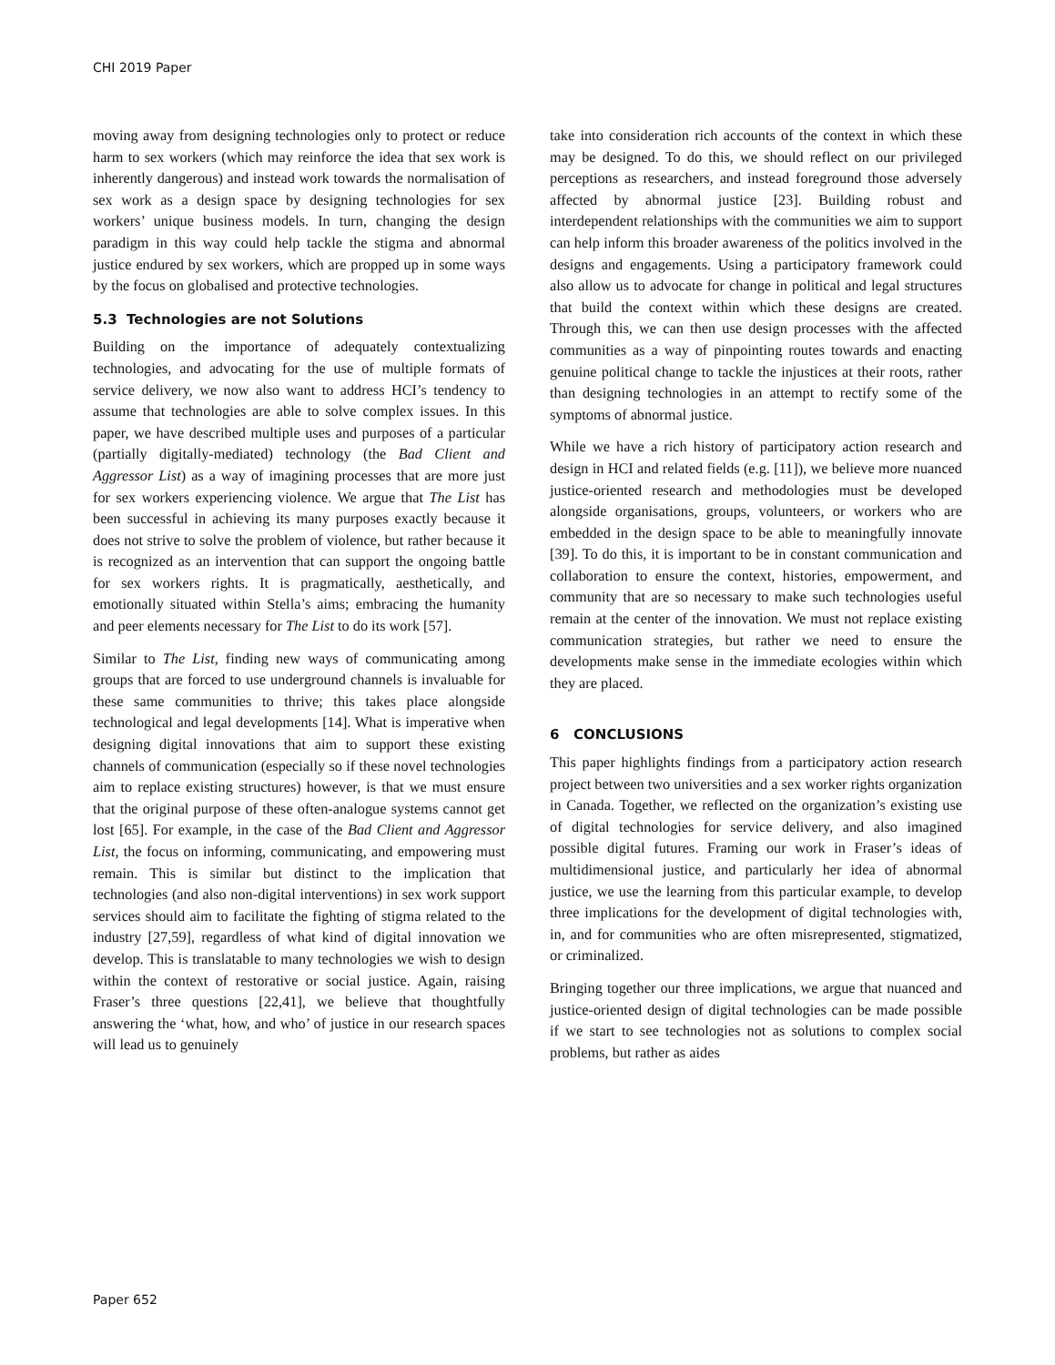CHI 2019 Paper
moving away from designing technologies only to protect or reduce harm to sex workers (which may reinforce the idea that sex work is inherently dangerous) and instead work towards the normalisation of sex work as a design space by designing technologies for sex workers’ unique business models. In turn, changing the design paradigm in this way could help tackle the stigma and abnormal justice endured by sex workers, which are propped up in some ways by the focus on globalised and protective technologies.
5.3 Technologies are not Solutions
Building on the importance of adequately contextualizing technologies, and advocating for the use of multiple formats of service delivery, we now also want to address HCI’s tendency to assume that technologies are able to solve complex issues. In this paper, we have described multiple uses and purposes of a particular (partially digitally-mediated) technology (the Bad Client and Aggressor List) as a way of imagining processes that are more just for sex workers experiencing violence. We argue that The List has been successful in achieving its many purposes exactly because it does not strive to solve the problem of violence, but rather because it is recognized as an intervention that can support the ongoing battle for sex workers rights. It is pragmatically, aesthetically, and emotionally situated within Stella’s aims; embracing the humanity and peer elements necessary for The List to do its work [57].
Similar to The List, finding new ways of communicating among groups that are forced to use underground channels is invaluable for these same communities to thrive; this takes place alongside technological and legal developments [14]. What is imperative when designing digital innovations that aim to support these existing channels of communication (especially so if these novel technologies aim to replace existing structures) however, is that we must ensure that the original purpose of these often-analogue systems cannot get lost [65]. For example, in the case of the Bad Client and Aggressor List, the focus on informing, communicating, and empowering must remain. This is similar but distinct to the implication that technologies (and also non-digital interventions) in sex work support services should aim to facilitate the fighting of stigma related to the industry [27,59], regardless of what kind of digital innovation we develop. This is translatable to many technologies we wish to design within the context of restorative or social justice. Again, raising Fraser’s three questions [22,41], we believe that thoughtfully answering the ‘what, how, and who’ of justice in our research spaces will lead us to genuinely
take into consideration rich accounts of the context in which these may be designed. To do this, we should reflect on our privileged perceptions as researchers, and instead foreground those adversely affected by abnormal justice [23]. Building robust and interdependent relationships with the communities we aim to support can help inform this broader awareness of the politics involved in the designs and engagements. Using a participatory framework could also allow us to advocate for change in political and legal structures that build the context within which these designs are created. Through this, we can then use design processes with the affected communities as a way of pinpointing routes towards and enacting genuine political change to tackle the injustices at their roots, rather than designing technologies in an attempt to rectify some of the symptoms of abnormal justice.
While we have a rich history of participatory action research and design in HCI and related fields (e.g. [11]), we believe more nuanced justice-oriented research and methodologies must be developed alongside organisations, groups, volunteers, or workers who are embedded in the design space to be able to meaningfully innovate [39]. To do this, it is important to be in constant communication and collaboration to ensure the context, histories, empowerment, and community that are so necessary to make such technologies useful remain at the center of the innovation. We must not replace existing communication strategies, but rather we need to ensure the developments make sense in the immediate ecologies within which they are placed.
6 CONCLUSIONS
This paper highlights findings from a participatory action research project between two universities and a sex worker rights organization in Canada. Together, we reflected on the organization’s existing use of digital technologies for service delivery, and also imagined possible digital futures. Framing our work in Fraser’s ideas of multidimensional justice, and particularly her idea of abnormal justice, we use the learning from this particular example, to develop three implications for the development of digital technologies with, in, and for communities who are often misrepresented, stigmatized, or criminalized.
Bringing together our three implications, we argue that nuanced and justice-oriented design of digital technologies can be made possible if we start to see technologies not as solutions to complex social problems, but rather as aides
Paper 652